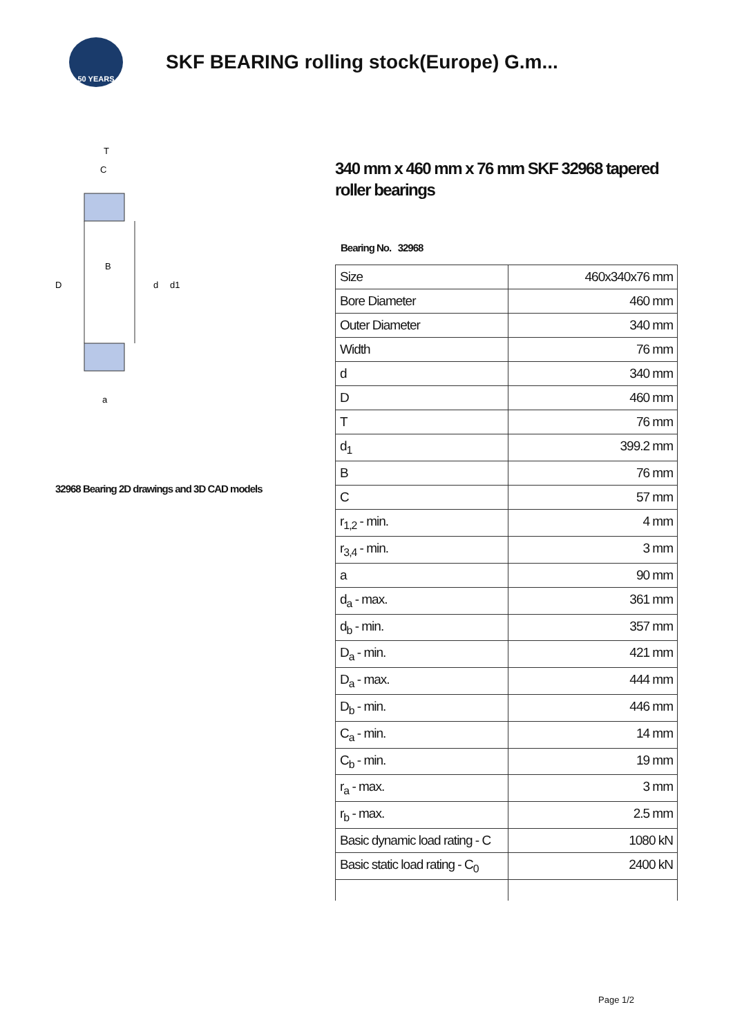50 YEARS
SKF BEARING rolling stock(Europe) G.m...
T
C
B
D
d
d1
a
32968 Bearing 2D drawings and 3D CAD models
340 mm x 460 mm x 76 mm SKF 32968 tapered roller bearings
Bearing No. 32968
| Size | 460x340x76 mm |
| Bore Diameter | 460 mm |
| Outer Diameter | 340 mm |
| Width | 76 mm |
| d | 340 mm |
| D | 460 mm |
| T | 76 mm |
| d<sub>1</sub> | 399.2 mm |
| B | 76 mm |
| C | 57 mm |
| r<sub>1,2</sub> - min. | 4 mm |
| r<sub>3,4</sub> - min. | 3 mm |
| a | 90 mm |
| d<sub>a</sub> - max. | 361 mm |
| d<sub>b</sub> - min. | 357 mm |
| D<sub>a</sub> - min. | 421 mm |
| D<sub>a</sub> - max. | 444 mm |
| D<sub>b</sub> - min. | 446 mm |
| C<sub>a</sub> - min. | 14 mm |
| C<sub>b</sub> - min. | 19 mm |
| r<sub>a</sub> - max. | 3 mm |
| r<sub>b</sub> - max. | 2.5 mm |
| Basic dynamic load rating - C | 1080 kN |
| Basic static load rating - C<sub>0</sub> | 2400 kN |
Page 1/2